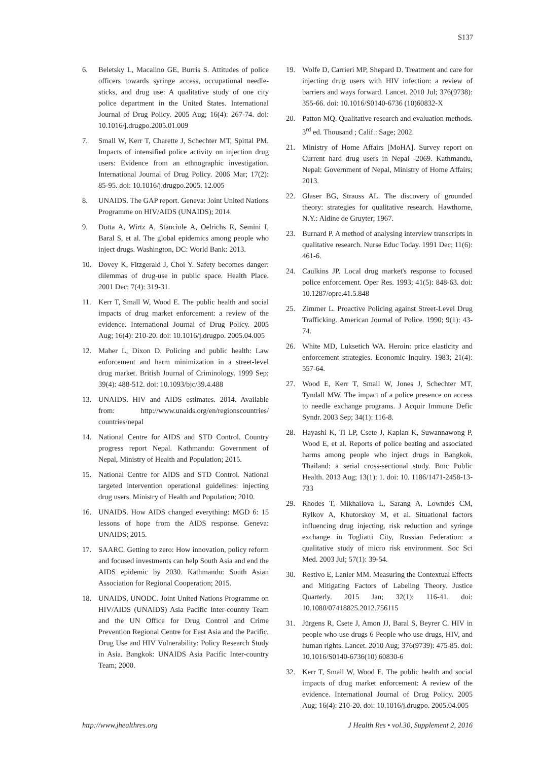S137
6. Beletsky L, Macalino GE, Burris S. Attitudes of police officers towards syringe access, occupational needle-sticks, and drug use: A qualitative study of one city police department in the United States. International Journal of Drug Policy. 2005 Aug; 16(4): 267-74. doi: 10.1016/j.drugpo.2005.01.009
7. Small W, Kerr T, Charette J, Schechter MT, Spittal PM. Impacts of intensified police activity on injection drug users: Evidence from an ethnographic investigation. International Journal of Drug Policy. 2006 Mar; 17(2): 85-95. doi: 10.1016/j.drugpo.2005. 12.005
8. UNAIDS. The GAP report. Geneva: Joint United Nations Programme on HIV/AIDS (UNAIDS); 2014.
9. Dutta A, Wirtz A, Stanciole A, Oelrichs R, Semini I, Baral S, et al. The global epidemics among people who inject drugs. Washington, DC: World Bank: 2013.
10. Dovey K, Fitzgerald J, Choi Y. Safety becomes danger: dilemmas of drug-use in public space. Health Place. 2001 Dec; 7(4): 319-31.
11. Kerr T, Small W, Wood E. The public health and social impacts of drug market enforcement: a review of the evidence. International Journal of Drug Policy. 2005 Aug; 16(4): 210-20. doi: 10.1016/j.drugpo. 2005.04.005
12. Maher L, Dixon D. Policing and public health: Law enforcement and harm minimization in a street-level drug market. British Journal of Criminology. 1999 Sep; 39(4): 488-512. doi: 10.1093/bjc/39.4.488
13. UNAIDS. HIV and AIDS estimates. 2014. Available from: http://www.unaids.org/en/regionscountries/ countries/nepal
14. National Centre for AIDS and STD Control. Country progress report Nepal. Kathmandu: Government of Nepal, Ministry of Health and Population; 2015.
15. National Centre for AIDS and STD Control. National targeted intervention operational guidelines: injecting drug users. Ministry of Health and Population; 2010.
16. UNAIDS. How AIDS changed everything: MGD 6: 15 lessons of hope from the AIDS response. Geneva: UNAIDS; 2015.
17. SAARC. Getting to zero: How innovation, policy reform and focused investments can help South Asia and end the AIDS epidemic by 2030. Kathmandu: South Asian Association for Regional Cooperation; 2015.
18. UNAIDS, UNODC. Joint United Nations Programme on HIV/AIDS (UNAIDS) Asia Pacific Inter-country Team and the UN Office for Drug Control and Crime Prevention Regional Centre for East Asia and the Pacific, Drug Use and HIV Vulnerability: Policy Research Study in Asia. Bangkok: UNAIDS Asia Pacific Inter-country Team; 2000.
19. Wolfe D, Carrieri MP, Shepard D. Treatment and care for injecting drug users with HIV infection: a review of barriers and ways forward. Lancet. 2010 Jul; 376(9738): 355-66. doi: 10.1016/S0140-6736 (10)60832-X
20. Patton MQ. Qualitative research and evaluation methods. 3<sup>rd</sup> ed. Thousand ; Calif.: Sage; 2002.
21. Ministry of Home Affairs [MoHA]. Survey report on Current hard drug users in Nepal -2069. Kathmandu, Nepal: Government of Nepal, Ministry of Home Affairs; 2013.
22. Glaser BG, Strauss AL. The discovery of grounded theory: strategies for qualitative research. Hawthorne, N.Y.: Aldine de Gruyter; 1967.
23. Burnard P. A method of analysing interview transcripts in qualitative research. Nurse Educ Today. 1991 Dec; 11(6): 461-6.
24. Caulkins JP. Local drug market's response to focused police enforcement. Oper Res. 1993; 41(5): 848-63. doi: 10.1287/opre.41.5.848
25. Zimmer L. Proactive Policing against Street-Level Drug Trafficking. American Journal of Police. 1990; 9(1): 43-74.
26. White MD, Luksetich WA. Heroin: price elasticity and enforcement strategies. Economic Inquiry. 1983; 21(4): 557-64.
27. Wood E, Kerr T, Small W, Jones J, Schechter MT, Tyndall MW. The impact of a police presence on access to needle exchange programs. J Acquir Immune Defic Syndr. 2003 Sep; 34(1): 116-8.
28. Hayashi K, Ti LP, Csete J, Kaplan K, Suwannawong P, Wood E, et al. Reports of police beating and associated harms among people who inject drugs in Bangkok, Thailand: a serial cross-sectional study. Bmc Public Health. 2013 Aug; 13(1): 1. doi: 10. 1186/1471-2458-13-733
29. Rhodes T, Mikhailova L, Sarang A, Lowndes CM, Rylkov A, Khutorskoy M, et al. Situational factors influencing drug injecting, risk reduction and syringe exchange in Togliatti City, Russian Federation: a qualitative study of micro risk environment. Soc Sci Med. 2003 Jul; 57(1): 39-54.
30. Restivo E, Lanier MM. Measuring the Contextual Effects and Mitigating Factors of Labeling Theory. Justice Quarterly. 2015 Jan; 32(1): 116-41. doi: 10.1080/07418825.2012.756115
31. Jürgens R, Csete J, Amon JJ, Baral S, Beyrer C. HIV in people who use drugs 6 People who use drugs, HIV, and human rights. Lancet. 2010 Aug; 376(9739): 475-85. doi: 10.1016/S0140-6736(10) 60830-6
32. Kerr T, Small W, Wood E. The public health and social impacts of drug market enforcement: A review of the evidence. International Journal of Drug Policy. 2005 Aug; 16(4): 210-20. doi: 10.1016/j.drugpo. 2005.04.005
http://www.jhealthres.org J Health Res • vol.30, Supplement 2, 2016